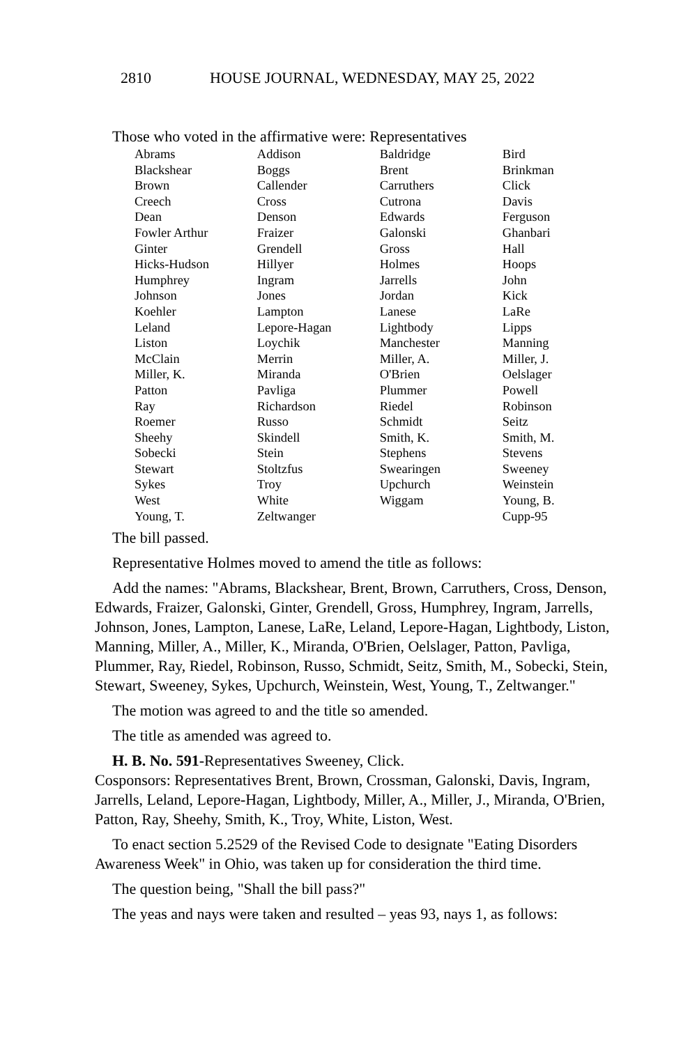2810 HOUSE JOURNAL, WEDNESDAY, MAY 25, 2022
Those who voted in the affirmative were: Representatives
| Abrams | Addison | Baldridge | Bird |
| Blackshear | Boggs | Brent | Brinkman |
| Brown | Callender | Carruthers | Click |
| Creech | Cross | Cutrona | Davis |
| Dean | Denson | Edwards | Ferguson |
| Fowler Arthur | Fraizer | Galonski | Ghanbari |
| Ginter | Grendell | Gross | Hall |
| Hicks-Hudson | Hillyer | Holmes | Hoops |
| Humphrey | Ingram | Jarrells | John |
| Johnson | Jones | Jordan | Kick |
| Koehler | Lampton | Lanese | LaRe |
| Leland | Lepore-Hagan | Lightbody | Lipps |
| Liston | Loychik | Manchester | Manning |
| McClain | Merrin | Miller, A. | Miller, J. |
| Miller, K. | Miranda | O'Brien | Oelslager |
| Patton | Pavliga | Plummer | Powell |
| Ray | Richardson | Riedel | Robinson |
| Roemer | Russo | Schmidt | Seitz |
| Sheehy | Skindell | Smith, K. | Smith, M. |
| Sobecki | Stein | Stephens | Stevens |
| Stewart | Stoltzfus | Swearingen | Sweeney |
| Sykes | Troy | Upchurch | Weinstein |
| West | White | Wiggam | Young, B. |
| Young, T. | Zeltwanger | | Cupp-95 |
The bill passed.
Representative Holmes moved to amend the title as follows:
Add the names: "Abrams, Blackshear, Brent, Brown, Carruthers, Cross, Denson, Edwards, Fraizer, Galonski, Ginter, Grendell, Gross, Humphrey, Ingram, Jarrells, Johnson, Jones, Lampton, Lanese, LaRe, Leland, Lepore-Hagan, Lightbody, Liston, Manning, Miller, A., Miller, K., Miranda, O'Brien, Oelslager, Patton, Pavliga, Plummer, Ray, Riedel, Robinson, Russo, Schmidt, Seitz, Smith, M., Sobecki, Stein, Stewart, Sweeney, Sykes, Upchurch, Weinstein, West, Young, T., Zeltwanger."
The motion was agreed to and the title so amended.
The title as amended was agreed to.
H. B. No. 591-Representatives Sweeney, Click.
Cosponsors: Representatives Brent, Brown, Crossman, Galonski, Davis, Ingram, Jarrells, Leland, Lepore-Hagan, Lightbody, Miller, A., Miller, J., Miranda, O'Brien, Patton, Ray, Sheehy, Smith, K., Troy, White, Liston, West.
To enact section 5.2529 of the Revised Code to designate "Eating Disorders Awareness Week" in Ohio, was taken up for consideration the third time.
The question being, "Shall the bill pass?"
The yeas and nays were taken and resulted – yeas 93, nays 1, as follows: